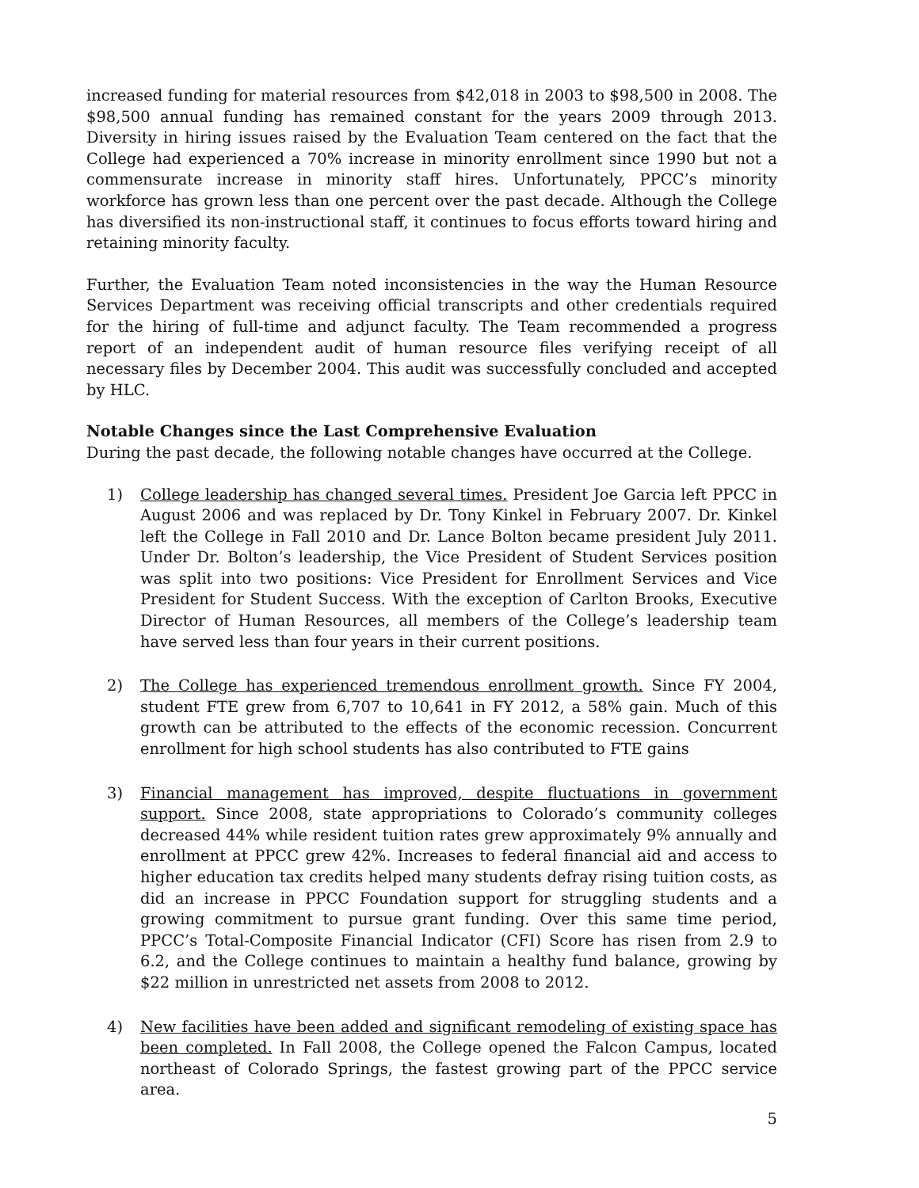increased funding for material resources from $42,018 in 2003 to $98,500 in 2008. The $98,500 annual funding has remained constant for the years 2009 through 2013. Diversity in hiring issues raised by the Evaluation Team centered on the fact that the College had experienced a 70% increase in minority enrollment since 1990 but not a commensurate increase in minority staff hires. Unfortunately, PPCC’s minority workforce has grown less than one percent over the past decade. Although the College has diversified its non-instructional staff, it continues to focus efforts toward hiring and retaining minority faculty.
Further, the Evaluation Team noted inconsistencies in the way the Human Resource Services Department was receiving official transcripts and other credentials required for the hiring of full-time and adjunct faculty. The Team recommended a progress report of an independent audit of human resource files verifying receipt of all necessary files by December 2004. This audit was successfully concluded and accepted by HLC.
Notable Changes since the Last Comprehensive Evaluation
During the past decade, the following notable changes have occurred at the College.
1) College leadership has changed several times. President Joe Garcia left PPCC in August 2006 and was replaced by Dr. Tony Kinkel in February 2007. Dr. Kinkel left the College in Fall 2010 and Dr. Lance Bolton became president July 2011. Under Dr. Bolton’s leadership, the Vice President of Student Services position was split into two positions: Vice President for Enrollment Services and Vice President for Student Success. With the exception of Carlton Brooks, Executive Director of Human Resources, all members of the College’s leadership team have served less than four years in their current positions.
2) The College has experienced tremendous enrollment growth. Since FY 2004, student FTE grew from 6,707 to 10,641 in FY 2012, a 58% gain. Much of this growth can be attributed to the effects of the economic recession. Concurrent enrollment for high school students has also contributed to FTE gains
3) Financial management has improved, despite fluctuations in government support. Since 2008, state appropriations to Colorado’s community colleges decreased 44% while resident tuition rates grew approximately 9% annually and enrollment at PPCC grew 42%. Increases to federal financial aid and access to higher education tax credits helped many students defray rising tuition costs, as did an increase in PPCC Foundation support for struggling students and a growing commitment to pursue grant funding. Over this same time period, PPCC’s Total-Composite Financial Indicator (CFI) Score has risen from 2.9 to 6.2, and the College continues to maintain a healthy fund balance, growing by $22 million in unrestricted net assets from 2008 to 2012.
4) New facilities have been added and significant remodeling of existing space has been completed. In Fall 2008, the College opened the Falcon Campus, located northeast of Colorado Springs, the fastest growing part of the PPCC service area.
5